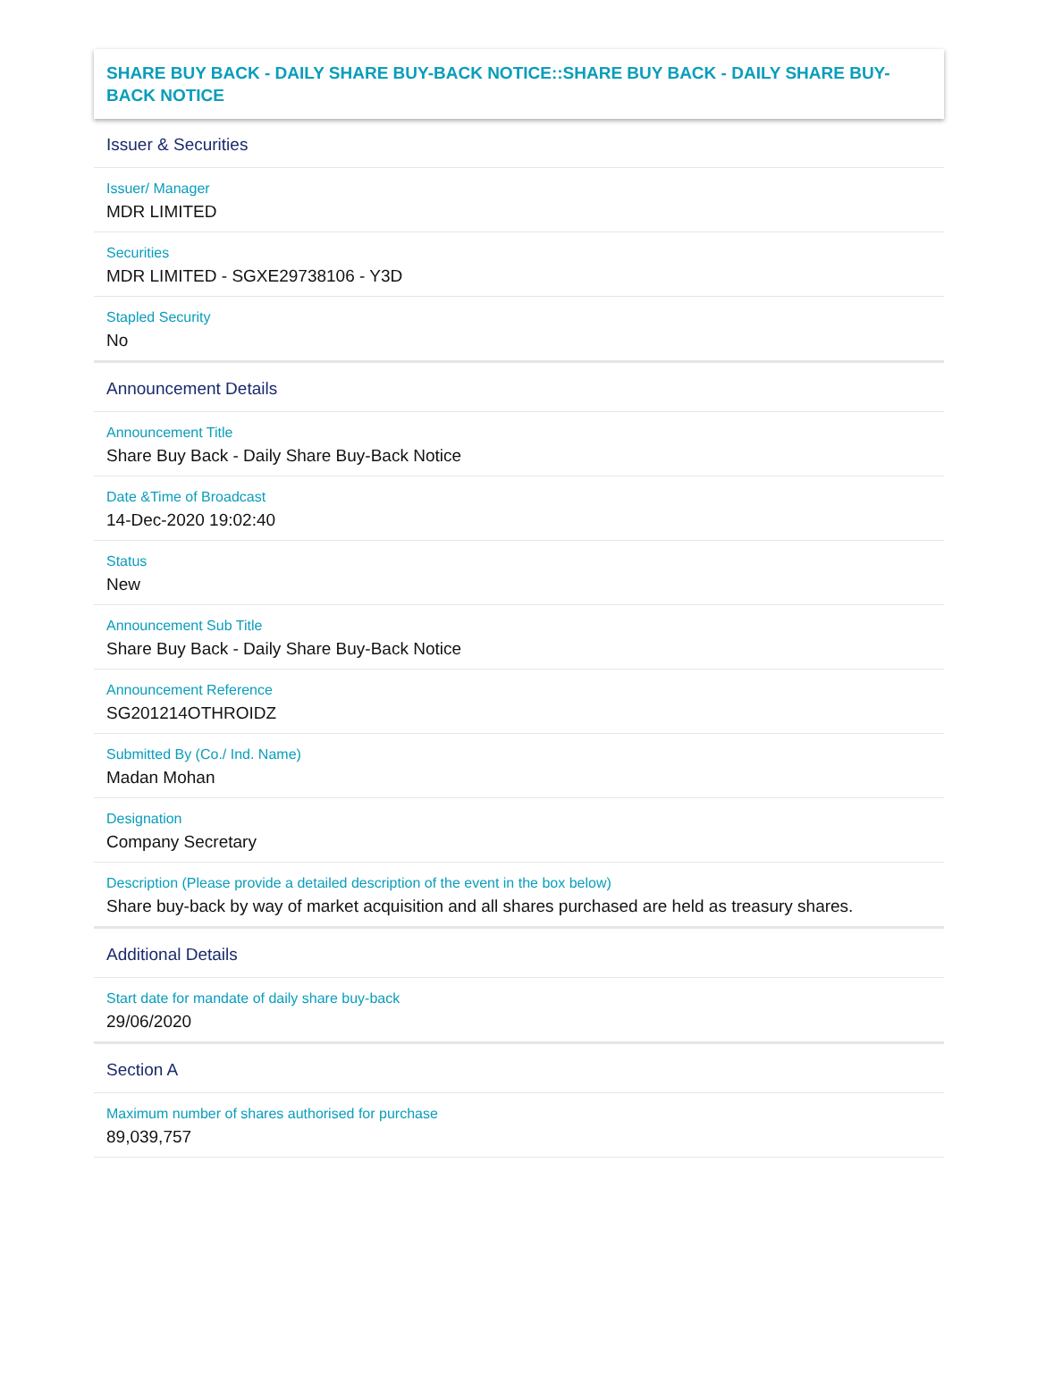SHARE BUY BACK - DAILY SHARE BUY-BACK NOTICE::SHARE BUY BACK - DAILY SHARE BUY-BACK NOTICE
Issuer & Securities
Issuer/ Manager
MDR LIMITED
Securities
MDR LIMITED - SGXE29738106 - Y3D
Stapled Security
No
Announcement Details
Announcement Title
Share Buy Back - Daily Share Buy-Back Notice
Date &Time of Broadcast
14-Dec-2020 19:02:40
Status
New
Announcement Sub Title
Share Buy Back - Daily Share Buy-Back Notice
Announcement Reference
SG201214OTHROIDZ
Submitted By (Co./ Ind. Name)
Madan Mohan
Designation
Company Secretary
Description (Please provide a detailed description of the event in the box below)
Share buy-back by way of market acquisition and all shares purchased are held as treasury shares.
Additional Details
Start date for mandate of daily share buy-back
29/06/2020
Section A
Maximum number of shares authorised for purchase
89,039,757